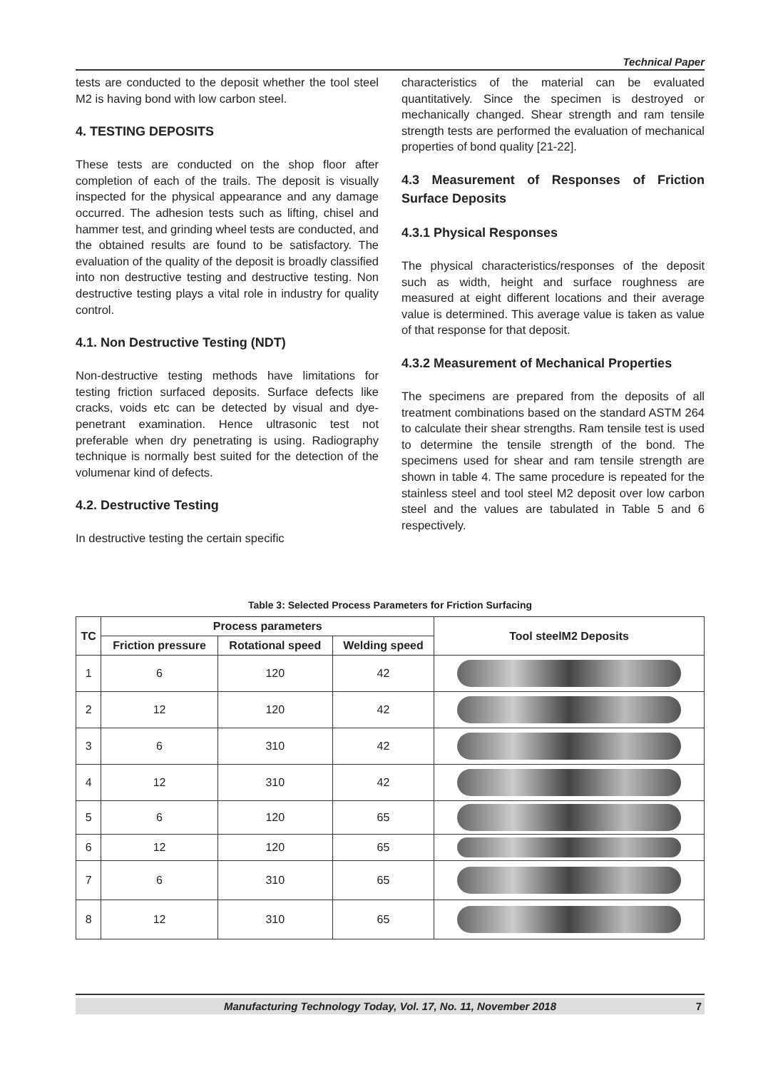Technical Paper
tests are conducted to the deposit whether the tool steel M2 is having bond with low carbon steel.
4. TESTING DEPOSITS
These tests are conducted on the shop floor after completion of each of the trails. The deposit is visually inspected for the physical appearance and any damage occurred. The adhesion tests such as lifting, chisel and hammer test, and grinding wheel tests are conducted, and the obtained results are found to be satisfactory. The evaluation of the quality of the deposit is broadly classified into non destructive testing and destructive testing. Non destructive testing plays a vital role in industry for quality control.
4.1. Non Destructive Testing (NDT)
Non-destructive testing methods have limitations for testing friction surfaced deposits. Surface defects like cracks, voids etc can be detected by visual and dye-penetrant examination. Hence ultrasonic test not preferable when dry penetrating is using. Radiography technique is normally best suited for the detection of the volumenar kind of defects.
4.2. Destructive Testing
In destructive testing the certain specific
characteristics of the material can be evaluated quantitatively. Since the specimen is destroyed or mechanically changed. Shear strength and ram tensile strength tests are performed the evaluation of mechanical properties of bond quality [21-22].
4.3 Measurement of Responses of Friction Surface Deposits
4.3.1 Physical Responses
The physical characteristics/responses of the deposit such as width, height and surface roughness are measured at eight different locations and their average value is determined. This average value is taken as value of that response for that deposit.
4.3.2 Measurement of Mechanical Properties
The specimens are prepared from the deposits of all treatment combinations based on the standard ASTM 264 to calculate their shear strengths. Ram tensile test is used to determine the tensile strength of the bond. The specimens used for shear and ram tensile strength are shown in table 4. The same procedure is repeated for the stainless steel and tool steel M2 deposit over low carbon steel and the values are tabulated in Table 5 and 6 respectively.
Table 3: Selected Process Parameters for Friction Surfacing
| TC | Process parameters | | | Tool steelM2 Deposits |
| --- | --- | --- | --- | --- |
| | Friction pressure | Rotational speed | Welding speed | |
| 1 | 6 | 120 | 42 | |
| 2 | 12 | 120 | 42 | |
| 3 | 6 | 310 | 42 | |
| 4 | 12 | 310 | 42 | |
| 5 | 6 | 120 | 65 | |
| 6 | 12 | 120 | 65 | |
| 7 | 6 | 310 | 65 | |
| 8 | 12 | 310 | 65 | |
Manufacturing Technology Today, Vol. 17, No. 11, November 2018 7